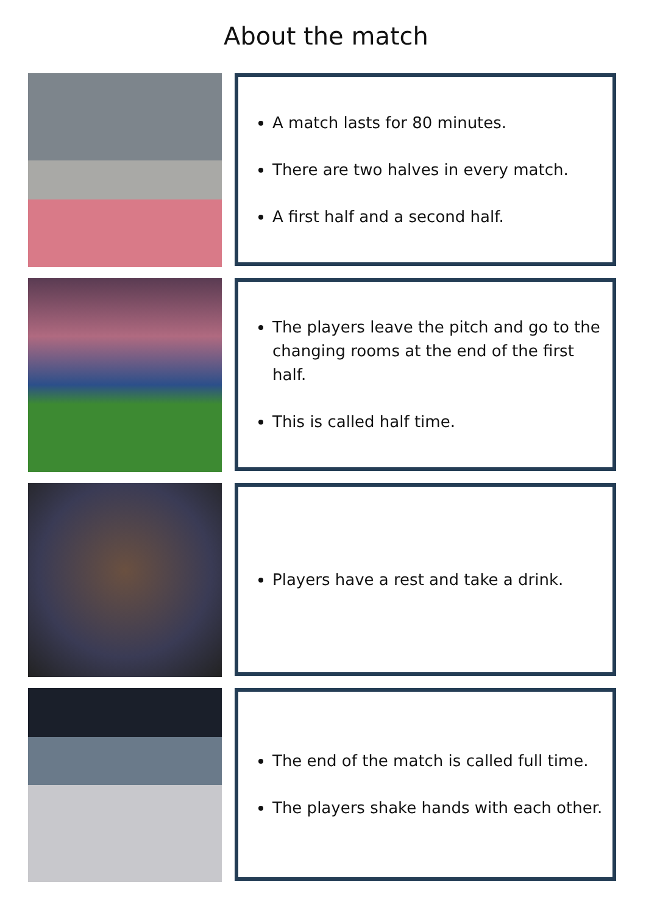About the match
A match lasts for 80 minutes.
There are two halves in every match.
A first half and a second half.
The players leave the pitch and go to the changing rooms at the end of the first half.
This is called half time.
Players have a rest and take a drink.
The end of the match is called full time.
The players shake hands with each other.